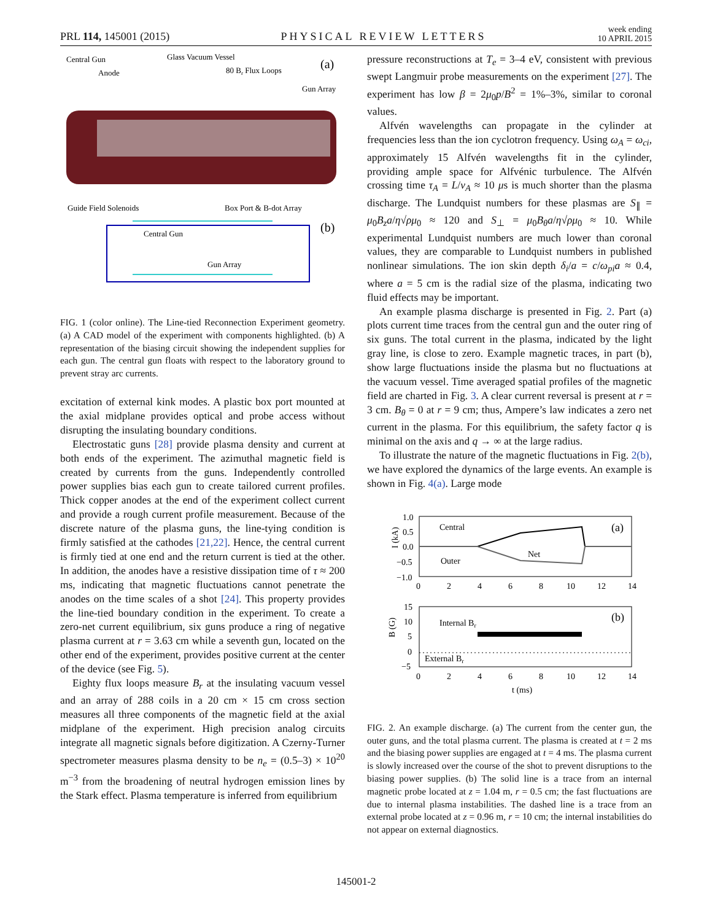PRL 114, 145001 (2015)
PHYSICAL REVIEW LETTERS
week ending
10 APRIL 2015
Central Gun
Anode
Glass Vacuum Vessel
80 Br Flux Loops
(a)
Gun Array
Guide Field Solenoids
Box Port & B-dot Array
(b)
Central Gun
Gun Array
FIG. 1 (color online). The Line-tied Reconnection Experiment geometry. (a) A CAD model of the experiment with components highlighted. (b) A representation of the biasing circuit showing the independent supplies for each gun. The central gun floats with respect to the laboratory ground to prevent stray arc currents.
excitation of external kink modes. A plastic box port mounted at the axial midplane provides optical and probe access without disrupting the insulating boundary conditions.
Electrostatic guns [28] provide plasma density and current at both ends of the experiment. The azimuthal magnetic field is created by currents from the guns. Independently controlled power supplies bias each gun to create tailored current profiles. Thick copper anodes at the end of the experiment collect current and provide a rough current profile measurement. Because of the discrete nature of the plasma guns, the line-tying condition is firmly satisfied at the cathodes [21,22]. Hence, the central current is firmly tied at one end and the return current is tied at the other. In addition, the anodes have a resistive dissipation time of τ ≈ 200 ms, indicating that magnetic fluctuations cannot penetrate the anodes on the time scales of a shot [24]. This property provides the line-tied boundary condition in the experiment. To create a zero-net current equilibrium, six guns produce a ring of negative plasma current at r = 3.63 cm while a seventh gun, located on the other end of the experiment, provides positive current at the center of the device (see Fig. 5).
Eighty flux loops measure B<sub>r</sub> at the insulating vacuum vessel and an array of 288 coils in a 20 cm × 15 cm cross section measures all three components of the magnetic field at the axial midplane of the experiment. High precision analog circuits integrate all magnetic signals before digitization. A Czerny-Turner spectrometer measures plasma density to be n<sub>e</sub> = (0.5–3) × 10<sup>20</sup> m<sup>−3</sup> from the broadening of neutral hydrogen emission lines by the Stark effect. Plasma temperature is inferred from equilibrium
pressure reconstructions at T<sub>e</sub> = 3–4 eV, consistent with previous swept Langmuir probe measurements on the experiment [27]. The experiment has low β = 2μ<sub>0</sub>p/B<sup>2</sup> = 1%–3%, similar to coronal values.
Alfvén wavelengths can propagate in the cylinder at frequencies less than the ion cyclotron frequency. Using ω<sub>A</sub> = ω<sub>ci</sub>, approximately 15 Alfvén wavelengths fit in the cylinder, providing ample space for Alfvénic turbulence. The Alfvén crossing time τ<sub>A</sub> = L/v<sub>A</sub> ≈ 10 μs is much shorter than the plasma discharge. The Lundquist numbers for these plasmas are S<sub>∥</sub> = μ<sub>0</sub>B<sub>z</sub>a/η√ρμ<sub>0</sub> ≈ 120 and S<sub>⊥</sub> = μ<sub>0</sub>B<sub>θ</sub>a/η√ρμ<sub>0</sub> ≈ 10. While experimental Lundquist numbers are much lower than coronal values, they are comparable to Lundquist numbers in published nonlinear simulations. The ion skin depth δ<sub>i</sub>/a = c/ω<sub>pi</sub>a ≈ 0.4, where a = 5 cm is the radial size of the plasma, indicating two fluid effects may be important.
An example plasma discharge is presented in Fig. 2. Part (a) plots current time traces from the central gun and the outer ring of six guns. The total current in the plasma, indicated by the light gray line, is close to zero. Example magnetic traces, in part (b), show large fluctuations inside the plasma but no fluctuations at the vacuum vessel. Time averaged spatial profiles of the magnetic field are charted in Fig. 3. A clear current reversal is present at r = 3 cm. B<sub>θ</sub> = 0 at r = 9 cm; thus, Ampere’s law indicates a zero net current in the plasma. For this equilibrium, the safety factor q is minimal on the axis and q → ∞ at the large radius.
To illustrate the nature of the magnetic fluctuations in Fig. 2(b), we have explored the dynamics of the large events. An example is shown in Fig. 4(a). Large mode
1.0
0.5
0.0
−0.5
−1.0
I (kA)
Central
Outer
Net
(a)
0
2
4
6
8
10
12
14
15
10
5
0
−5
B (G)
Internal Br
External Br
(b)
0
2
4
6
8
10
12
14
t (ms)
FIG. 2. An example discharge. (a) The current from the center gun, the outer guns, and the total plasma current. The plasma is created at t = 2 ms and the biasing power supplies are engaged at t = 4 ms. The plasma current is slowly increased over the course of the shot to prevent disruptions to the biasing power supplies. (b) The solid line is a trace from an internal magnetic probe located at z = 1.04 m, r = 0.5 cm; the fast fluctuations are due to internal plasma instabilities. The dashed line is a trace from an external probe located at z = 0.96 m, r = 10 cm; the internal instabilities do not appear on external diagnostics.
145001-2